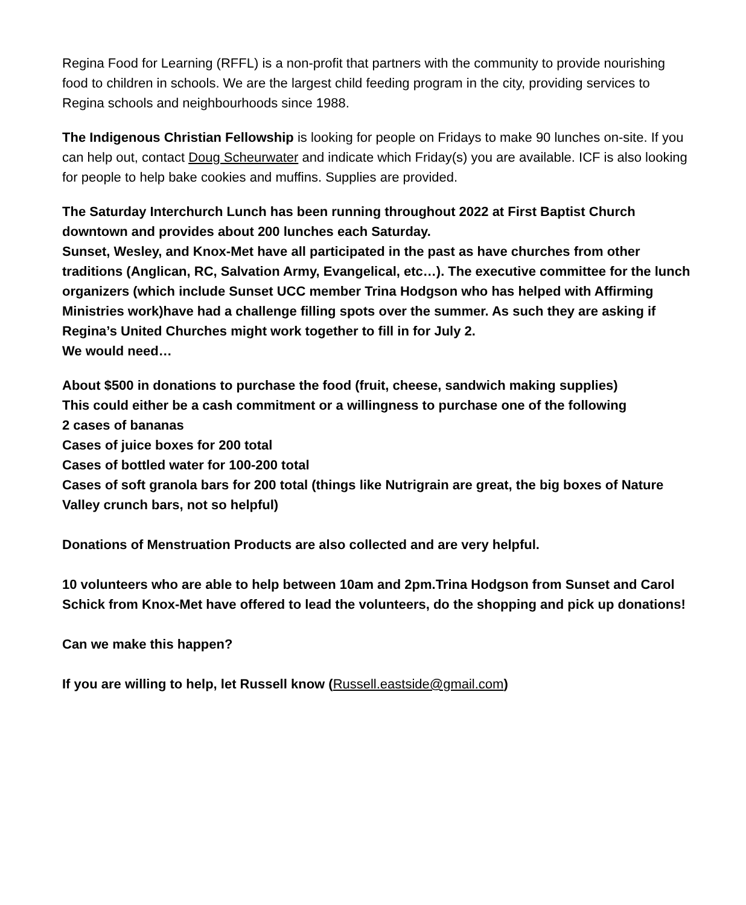Regina Food for Learning (RFFL) is a non-profit that partners with the community to provide nourishing food to children in schools. We are the largest child feeding program in the city, providing services to Regina schools and neighbourhoods since 1988.
The Indigenous Christian Fellowship is looking for people on Fridays to make 90 lunches on-site. If you can help out, contact Doug Scheurwater and indicate which Friday(s) you are available. ICF is also looking for people to help bake cookies and muffins. Supplies are provided.
The Saturday Interchurch Lunch has been running throughout 2022 at First Baptist Church downtown and provides about 200 lunches each Saturday.
Sunset, Wesley, and Knox-Met have all participated in the past as have churches from other traditions (Anglican, RC, Salvation Army, Evangelical, etc…). The executive committee for the lunch organizers (which include Sunset UCC member Trina Hodgson who has helped with Affirming Ministries work)have had a challenge filling spots over the summer. As such they are asking if Regina’s United Churches might work together to fill in for July 2.
We would need…
About $500 in donations to purchase the food (fruit, cheese, sandwich making supplies)
This could either be a cash commitment or a willingness to purchase one of the following
2 cases of bananas
Cases of juice boxes for 200 total
Cases of bottled water for 100-200 total
Cases of soft granola bars for 200 total (things like Nutrigrain are great, the big boxes of Nature Valley crunch bars, not so helpful)
Donations of Menstruation Products are also collected and are very helpful.
10 volunteers who are able to help between 10am and 2pm.Trina Hodgson from Sunset and Carol Schick from Knox-Met have offered to lead the volunteers, do the shopping and pick up donations!
Can we make this happen?
If you are willing to help, let Russell know (Russell.eastside@gmail.com)